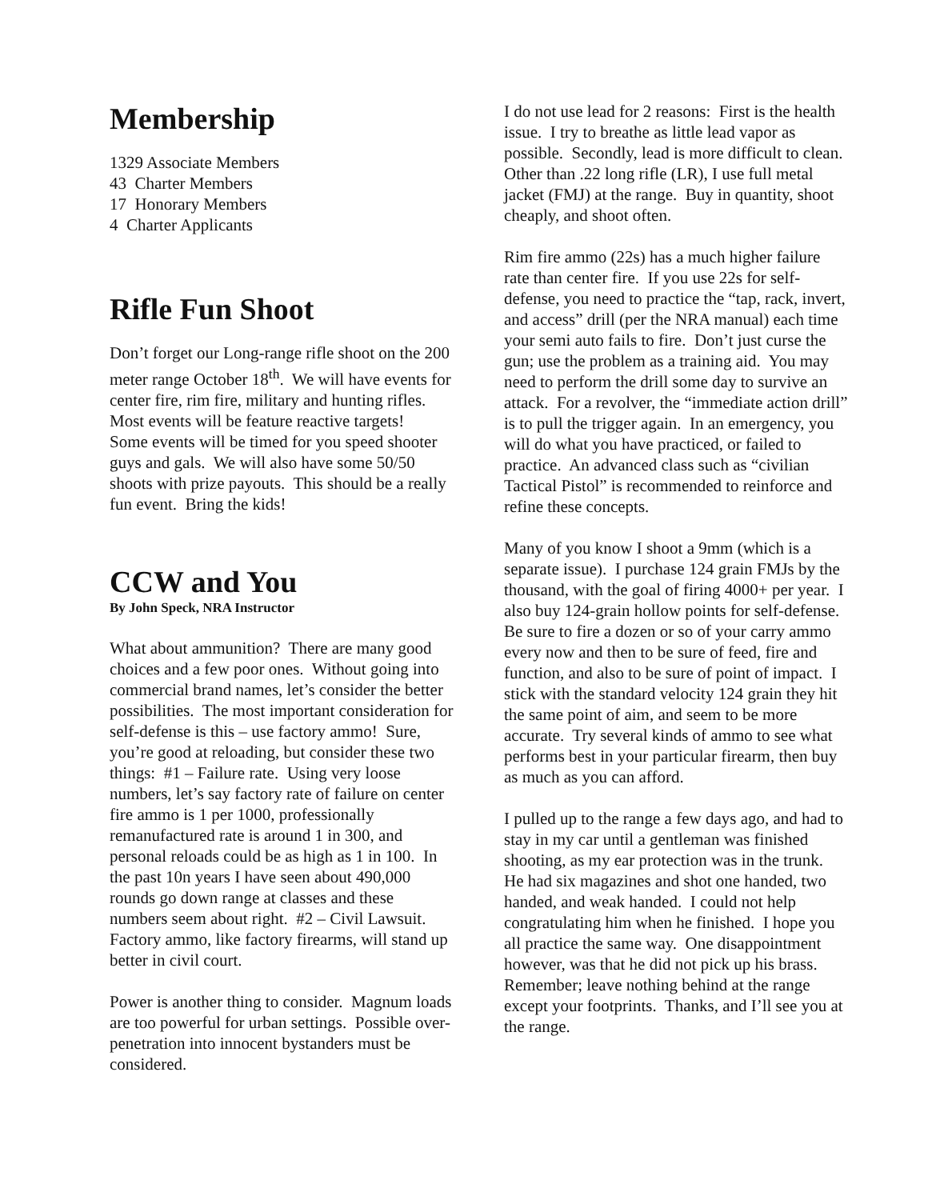Membership
1329 Associate Members
43 Charter Members
17 Honorary Members
4 Charter Applicants
Rifle Fun Shoot
Don’t forget our Long-range rifle shoot on the 200 meter range October 18<sup>th</sup>. We will have events for center fire, rim fire, military and hunting rifles. Most events will be feature reactive targets! Some events will be timed for you speed shooter guys and gals. We will also have some 50/50 shoots with prize payouts. This should be a really fun event. Bring the kids!
CCW and You
By John Speck, NRA Instructor
What about ammunition? There are many good choices and a few poor ones. Without going into commercial brand names, let’s consider the better possibilities. The most important consideration for self-defense is this – use factory ammo! Sure, you’re good at reloading, but consider these two things: #1 – Failure rate. Using very loose numbers, let’s say factory rate of failure on center fire ammo is 1 per 1000, professionally remanufactured rate is around 1 in 300, and personal reloads could be as high as 1 in 100. In the past 10n years I have seen about 490,000 rounds go down range at classes and these numbers seem about right. #2 – Civil Lawsuit. Factory ammo, like factory firearms, will stand up better in civil court.
Power is another thing to consider. Magnum loads are too powerful for urban settings. Possible over-penetration into innocent bystanders must be considered.
I do not use lead for 2 reasons: First is the health issue. I try to breathe as little lead vapor as possible. Secondly, lead is more difficult to clean. Other than .22 long rifle (LR), I use full metal jacket (FMJ) at the range. Buy in quantity, shoot cheaply, and shoot often.
Rim fire ammo (22s) has a much higher failure rate than center fire. If you use 22s for self-defense, you need to practice the “tap, rack, invert, and access” drill (per the NRA manual) each time your semi auto fails to fire. Don’t just curse the gun; use the problem as a training aid. You may need to perform the drill some day to survive an attack. For a revolver, the “immediate action drill” is to pull the trigger again. In an emergency, you will do what you have practiced, or failed to practice. An advanced class such as “civilian Tactical Pistol” is recommended to reinforce and refine these concepts.
Many of you know I shoot a 9mm (which is a separate issue). I purchase 124 grain FMJs by the thousand, with the goal of firing 4000+ per year. I also buy 124-grain hollow points for self-defense. Be sure to fire a dozen or so of your carry ammo every now and then to be sure of feed, fire and function, and also to be sure of point of impact. I stick with the standard velocity 124 grain they hit the same point of aim, and seem to be more accurate. Try several kinds of ammo to see what performs best in your particular firearm, then buy as much as you can afford.
I pulled up to the range a few days ago, and had to stay in my car until a gentleman was finished shooting, as my ear protection was in the trunk. He had six magazines and shot one handed, two handed, and weak handed. I could not help congratulating him when he finished. I hope you all practice the same way. One disappointment however, was that he did not pick up his brass. Remember; leave nothing behind at the range except your footprints. Thanks, and I’ll see you at the range.